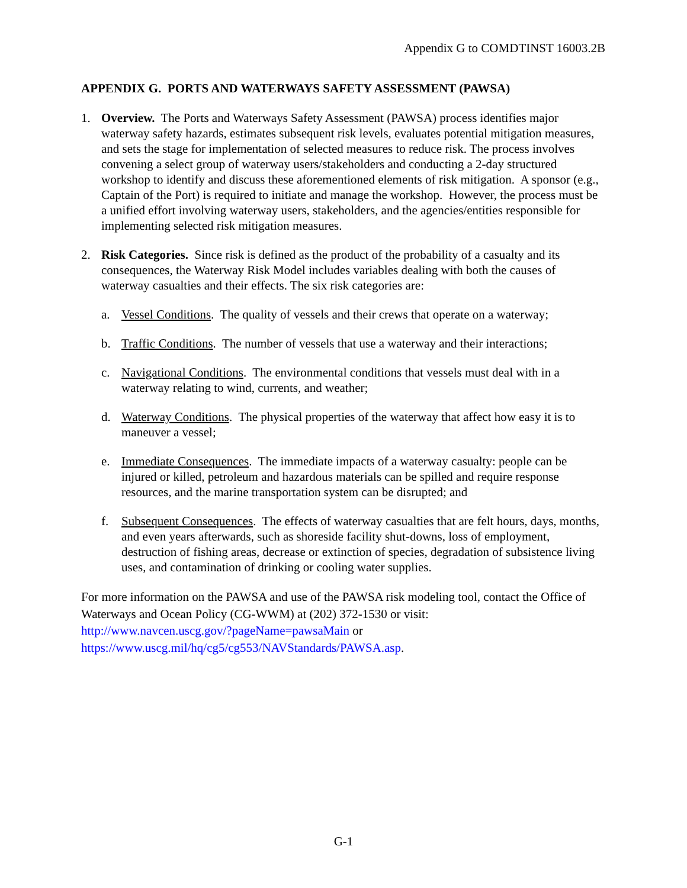Appendix G to COMDTINST 16003.2B
APPENDIX G. PORTS AND WATERWAYS SAFETY ASSESSMENT (PAWSA)
1. Overview. The Ports and Waterways Safety Assessment (PAWSA) process identifies major waterway safety hazards, estimates subsequent risk levels, evaluates potential mitigation measures, and sets the stage for implementation of selected measures to reduce risk. The process involves convening a select group of waterway users/stakeholders and conducting a 2-day structured workshop to identify and discuss these aforementioned elements of risk mitigation. A sponsor (e.g., Captain of the Port) is required to initiate and manage the workshop. However, the process must be a unified effort involving waterway users, stakeholders, and the agencies/entities responsible for implementing selected risk mitigation measures.
2. Risk Categories. Since risk is defined as the product of the probability of a casualty and its consequences, the Waterway Risk Model includes variables dealing with both the causes of waterway casualties and their effects. The six risk categories are:
a. Vessel Conditions. The quality of vessels and their crews that operate on a waterway;
b. Traffic Conditions. The number of vessels that use a waterway and their interactions;
c. Navigational Conditions. The environmental conditions that vessels must deal with in a waterway relating to wind, currents, and weather;
d. Waterway Conditions. The physical properties of the waterway that affect how easy it is to maneuver a vessel;
e. Immediate Consequences. The immediate impacts of a waterway casualty: people can be injured or killed, petroleum and hazardous materials can be spilled and require response resources, and the marine transportation system can be disrupted; and
f. Subsequent Consequences. The effects of waterway casualties that are felt hours, days, months, and even years afterwards, such as shoreside facility shut-downs, loss of employment, destruction of fishing areas, decrease or extinction of species, degradation of subsistence living uses, and contamination of drinking or cooling water supplies.
For more information on the PAWSA and use of the PAWSA risk modeling tool, contact the Office of Waterways and Ocean Policy (CG-WWM) at (202) 372-1530 or visit:
http://www.navcen.uscg.gov/?pageName=pawsaMain or
https://www.uscg.mil/hq/cg5/cg553/NAVStandards/PAWSA.asp.
G-1